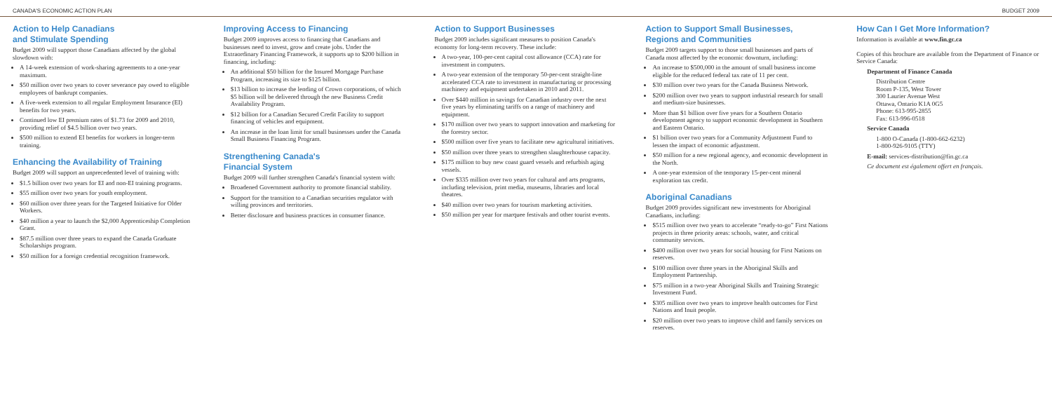CANADA'S ECONOMIC ACTION PLAN BUDGET 2009
Action to Help Canadians
and Stimulate Spending
Budget 2009 will support those Canadians affected by the global slowdown with:
A 14-week extension of work-sharing agreements to a one-year maximum.
$50 million over two years to cover severance pay owed to eligible employees of bankrupt companies.
A five-week extension to all regular Employment Insurance (EI) benefits for two years.
Continued low EI premium rates of $1.73 for 2009 and 2010, providing relief of $4.5 billion over two years.
$500 million to extend EI benefits for workers in longer-term training.
Enhancing the Availability of Training
Budget 2009 will support an unprecedented level of training with:
$1.5 billion over two years for EI and non-EI training programs.
$55 million over two years for youth employment.
$60 million over three years for the Targeted Initiative for Older Workers.
$40 million a year to launch the $2,000 Apprenticeship Completion Grant.
$87.5 million over three years to expand the Canada Graduate Scholarships program.
$50 million for a foreign credential recognition framework.
Improving Access to Financing
Budget 2009 improves access to financing that Canadians and businesses need to invest, grow and create jobs. Under the Extraordinary Financing Framework, it supports up to $200 billion in financing, including:
An additional $50 billion for the Insured Mortgage Purchase Program, increasing its size to $125 billion.
$13 billion to increase the lending of Crown corporations, of which $5 billion will be delivered through the new Business Credit Availability Program.
$12 billion for a Canadian Secured Credit Facility to support financing of vehicles and equipment.
An increase in the loan limit for small businesses under the Canada Small Business Financing Program.
Strengthening Canada's
Financial System
Budget 2009 will further strengthen Canada's financial system with:
Broadened Government authority to promote financial stability.
Support for the transition to a Canadian securities regulator with willing provinces and territories.
Better disclosure and business practices in consumer finance.
Action to Support Businesses
Budget 2009 includes significant measures to position Canada's economy for long-term recovery. These include:
A two-year, 100-per-cent capital cost allowance (CCA) rate for investment in computers.
A two-year extension of the temporary 50-per-cent straight-line accelerated CCA rate to investment in manufacturing or processing machinery and equipment undertaken in 2010 and 2011.
Over $440 million in savings for Canadian industry over the next five years by eliminating tariffs on a range of machinery and equipment.
$170 million over two years to support innovation and marketing for the forestry sector.
$500 million over five years to facilitate new agricultural initiatives.
$50 million over three years to strengthen slaughterhouse capacity.
$175 million to buy new coast guard vessels and refurbish aging vessels.
Over $335 million over two years for cultural and arts programs, including television, print media, museums, libraries and local theatres.
$40 million over two years for tourism marketing activities.
$50 million per year for marquee festivals and other tourist events.
Action to Support Small Businesses,
Regions and Communities
Budget 2009 targets support to those small businesses and parts of Canada most affected by the economic downturn, including:
An increase to $500,000 in the amount of small business income eligible for the reduced federal tax rate of 11 per cent.
$30 million over two years for the Canada Business Network.
$200 million over two years to support industrial research for small and medium-size businesses.
More than $1 billion over five years for a Southern Ontario development agency to support economic development in Southern and Eastern Ontario.
$1 billion over two years for a Community Adjustment Fund to lessen the impact of economic adjustment.
$50 million for a new regional agency, and economic development in the North.
A one-year extension of the temporary 15-per-cent mineral exploration tax credit.
Aboriginal Canadians
Budget 2009 provides significant new investments for Aboriginal Canadians, including:
$515 million over two years to accelerate “ready-to-go” First Nations projects in three priority areas: schools, water, and critical community services.
$400 million over two years for social housing for First Nations on reserves.
$100 million over three years in the Aboriginal Skills and Employment Partnership.
$75 million in a two-year Aboriginal Skills and Training Strategic Investment Fund.
$305 million over two years to improve health outcomes for First Nations and Inuit people.
$20 million over two years to improve child and family services on reserves.
How Can I Get More Information?
Information is available at www.fin.gc.ca
Copies of this brochure are available from the Department of Finance or Service Canada:
Department of Finance Canada
Distribution Centre
Room P-135, West Tower
300 Laurier Avenue West
Ottawa, Ontario K1A 0G5
Phone: 613-995-2855
Fax: 613-996-0518
Service Canada
1-800 O-Canada (1-800-662-6232)
1-800-926-9105 (TTY)
E-mail: services-distribution@fin.gc.ca
Ce document est également offert en français.